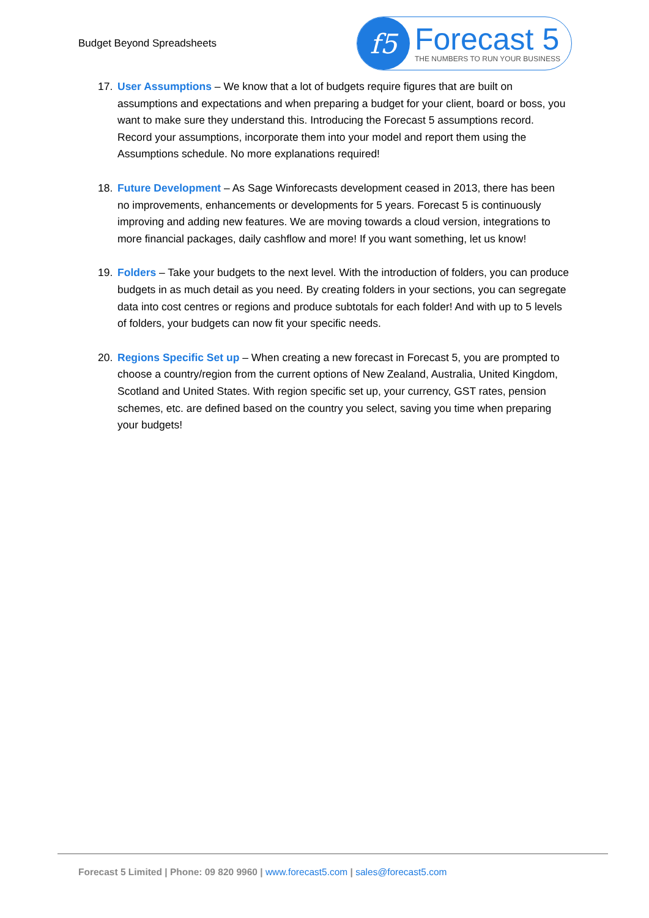Budget Beyond Spreadsheets
f5
Forecast 5
THE NUMBERS TO RUN YOUR BUSINESS
17. User Assumptions – We know that a lot of budgets require figures that are built on assumptions and expectations and when preparing a budget for your client, board or boss, you want to make sure they understand this. Introducing the Forecast 5 assumptions record. Record your assumptions, incorporate them into your model and report them using the Assumptions schedule. No more explanations required!
18. Future Development – As Sage Winforecasts development ceased in 2013, there has been no improvements, enhancements or developments for 5 years. Forecast 5 is continuously improving and adding new features. We are moving towards a cloud version, integrations to more financial packages, daily cashflow and more! If you want something, let us know!
19. Folders – Take your budgets to the next level. With the introduction of folders, you can produce budgets in as much detail as you need. By creating folders in your sections, you can segregate data into cost centres or regions and produce subtotals for each folder! And with up to 5 levels of folders, your budgets can now fit your specific needs.
20. Regions Specific Set up – When creating a new forecast in Forecast 5, you are prompted to choose a country/region from the current options of New Zealand, Australia, United Kingdom, Scotland and United States. With region specific set up, your currency, GST rates, pension schemes, etc. are defined based on the country you select, saving you time when preparing your budgets!
Forecast 5 Limited | Phone: 09 820 9960 | www.forecast5.com | sales@forecast5.com